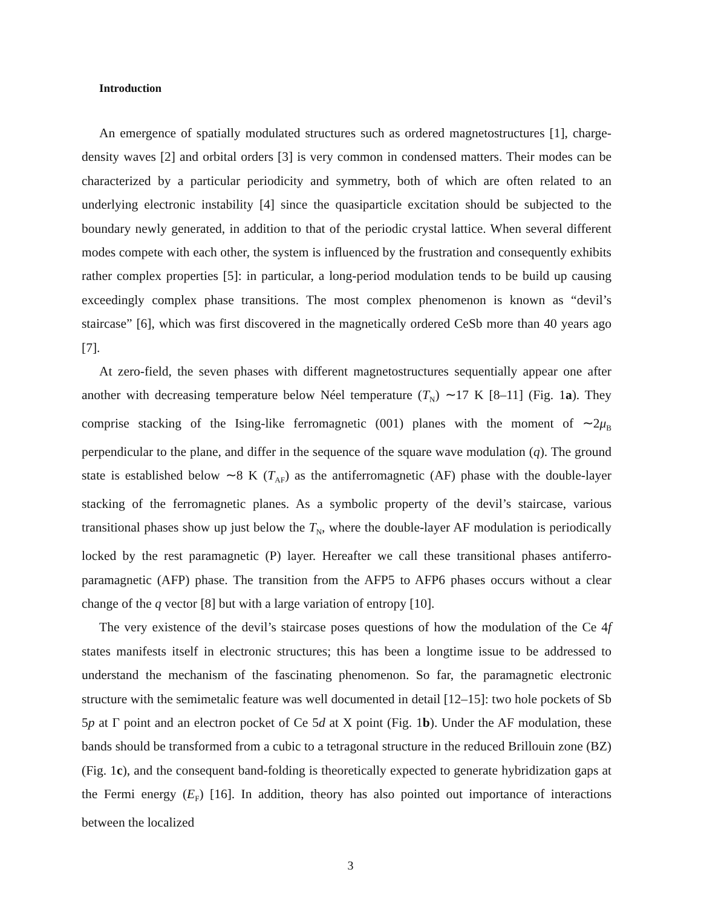Introduction
An emergence of spatially modulated structures such as ordered magnetostructures [1], charge-density waves [2] and orbital orders [3] is very common in condensed matters. Their modes can be characterized by a particular periodicity and symmetry, both of which are often related to an underlying electronic instability [4] since the quasiparticle excitation should be subjected to the boundary newly generated, in addition to that of the periodic crystal lattice. When several different modes compete with each other, the system is influenced by the frustration and consequently exhibits rather complex properties [5]: in particular, a long-period modulation tends to be build up causing exceedingly complex phase transitions. The most complex phenomenon is known as “devil’s staircase” [6], which was first discovered in the magnetically ordered CeSb more than 40 years ago [7].
At zero-field, the seven phases with different magnetostructures sequentially appear one after another with decreasing temperature below Néel temperature (T<sub>N</sub>) ∼17 K [8–11] (Fig. 1a). They comprise stacking of the Ising-like ferromagnetic (001) planes with the moment of ∼2μ<sub>B</sub> perpendicular to the plane, and differ in the sequence of the square wave modulation (q). The ground state is established below ∼8 K (T<sub>AF</sub>) as the antiferromagnetic (AF) phase with the double-layer stacking of the ferromagnetic planes. As a symbolic property of the devil’s staircase, various transitional phases show up just below the T<sub>N</sub>, where the double-layer AF modulation is periodically locked by the rest paramagnetic (P) layer. Hereafter we call these transitional phases antiferro-paramagnetic (AFP) phase. The transition from the AFP5 to AFP6 phases occurs without a clear change of the q vector [8] but with a large variation of entropy [10].
The very existence of the devil’s staircase poses questions of how the modulation of the Ce 4f states manifests itself in electronic structures; this has been a longtime issue to be addressed to understand the mechanism of the fascinating phenomenon. So far, the paramagnetic electronic structure with the semimetalic feature was well documented in detail [12–15]: two hole pockets of Sb 5p at Γ point and an electron pocket of Ce 5d at X point (Fig. 1b). Under the AF modulation, these bands should be transformed from a cubic to a tetragonal structure in the reduced Brillouin zone (BZ) (Fig. 1c), and the consequent band-folding is theoretically expected to generate hybridization gaps at the Fermi energy (E<sub>F</sub>) [16]. In addition, theory has also pointed out importance of interactions between the localized
3